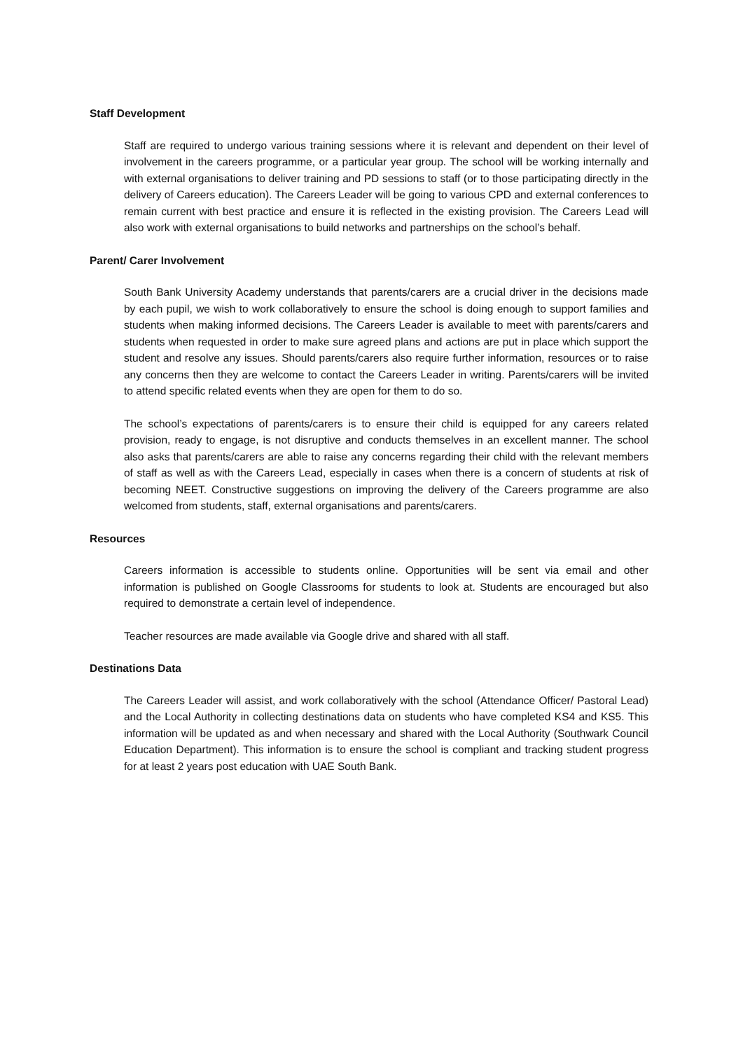Staff Development
Staff are required to undergo various training sessions where it is relevant and dependent on their level of involvement in the careers programme, or a particular year group. The school will be working internally and with external organisations to deliver training and PD sessions to staff (or to those participating directly in the delivery of Careers education). The Careers Leader will be going to various CPD and external conferences to remain current with best practice and ensure it is reflected in the existing provision. The Careers Lead will also work with external organisations to build networks and partnerships on the school’s behalf.
Parent/ Carer Involvement
South Bank University Academy understands that parents/carers are a crucial driver in the decisions made by each pupil, we wish to work collaboratively to ensure the school is doing enough to support families and students when making informed decisions. The Careers Leader is available to meet with parents/carers and students when requested in order to make sure agreed plans and actions are put in place which support the student and resolve any issues. Should parents/carers also require further information, resources or to raise any concerns then they are welcome to contact the Careers Leader in writing. Parents/carers will be invited to attend specific related events when they are open for them to do so.
The school’s expectations of parents/carers is to ensure their child is equipped for any careers related provision, ready to engage, is not disruptive and conducts themselves in an excellent manner. The school also asks that parents/carers are able to raise any concerns regarding their child with the relevant members of staff as well as with the Careers Lead, especially in cases when there is a concern of students at risk of becoming NEET. Constructive suggestions on improving the delivery of the Careers programme are also welcomed from students, staff, external organisations and parents/carers.
Resources
Careers information is accessible to students online. Opportunities will be sent via email and other information is published on Google Classrooms for students to look at. Students are encouraged but also required to demonstrate a certain level of independence.
Teacher resources are made available via Google drive and shared with all staff.
Destinations Data
The Careers Leader will assist, and work collaboratively with the school (Attendance Officer/ Pastoral Lead) and the Local Authority in collecting destinations data on students who have completed KS4 and KS5. This information will be updated as and when necessary and shared with the Local Authority (Southwark Council Education Department). This information is to ensure the school is compliant and tracking student progress for at least 2 years post education with UAE South Bank.